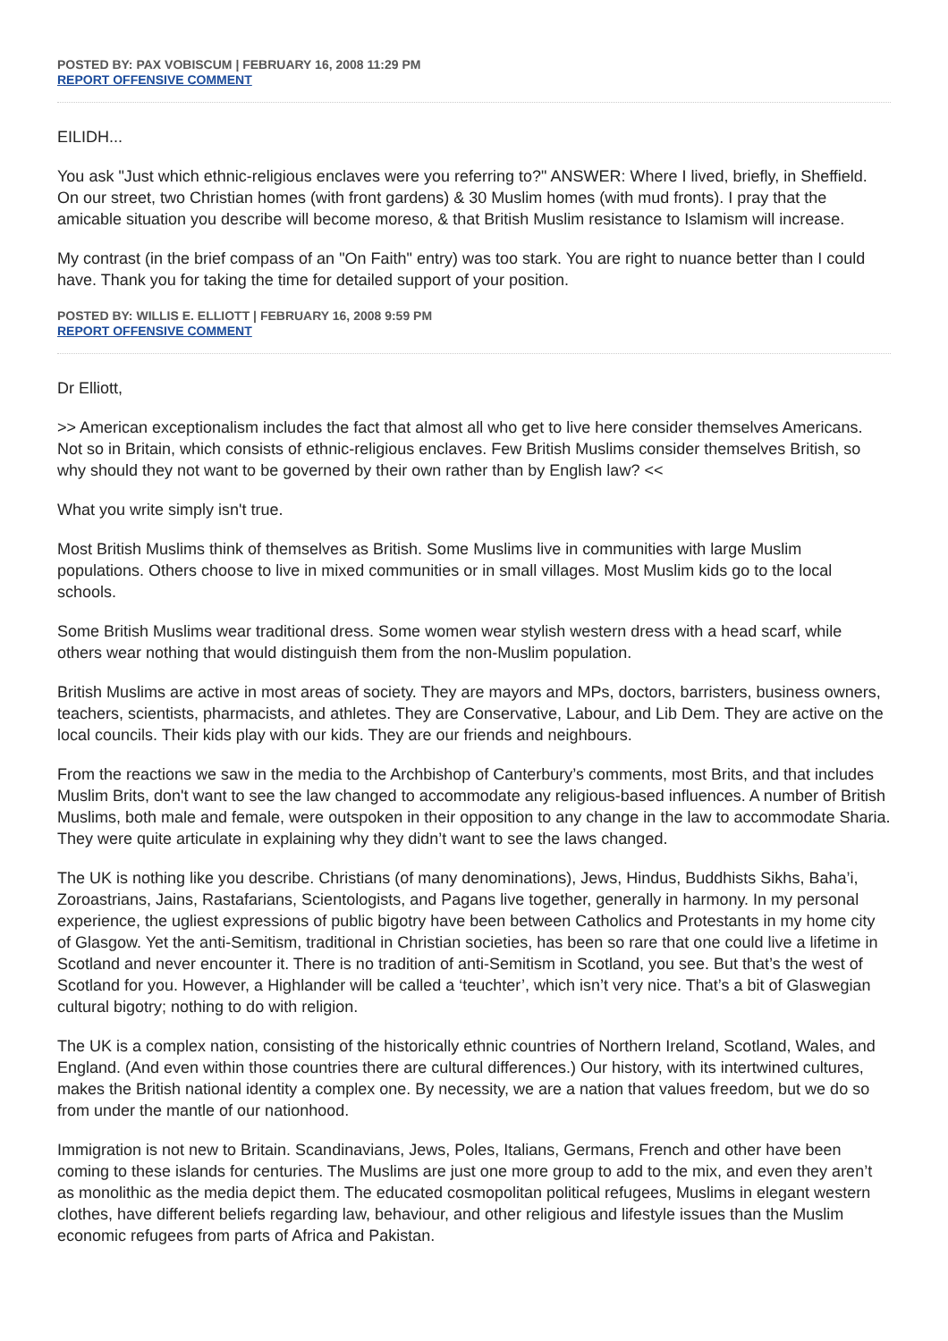POSTED BY: PAX VOBISCUM | FEBRUARY 16, 2008 11:29 PM
REPORT OFFENSIVE COMMENT
EILIDH...
You ask "Just which ethnic-religious enclaves were you referring to?" ANSWER: Where I lived, briefly, in Sheffield. On our street, two Christian homes (with front gardens) & 30 Muslim homes (with mud fronts). I pray that the amicable situation you describe will become moreso, & that British Muslim resistance to Islamism will increase.
My contrast (in the brief compass of an "On Faith" entry) was too stark. You are right to nuance better than I could have. Thank you for taking the time for detailed support of your position.
POSTED BY: WILLIS E. ELLIOTT | FEBRUARY 16, 2008 9:59 PM
REPORT OFFENSIVE COMMENT
Dr Elliott,
>> American exceptionalism includes the fact that almost all who get to live here consider themselves Americans. Not so in Britain, which consists of ethnic-religious enclaves. Few British Muslims consider themselves British, so why should they not want to be governed by their own rather than by English law? <<
What you write simply isn't true.
Most British Muslims think of themselves as British. Some Muslims live in communities with large Muslim populations. Others choose to live in mixed communities or in small villages. Most Muslim kids go to the local schools.
Some British Muslims wear traditional dress. Some women wear stylish western dress with a head scarf, while others wear nothing that would distinguish them from the non-Muslim population.
British Muslims are active in most areas of society. They are mayors and MPs, doctors, barristers, business owners, teachers, scientists, pharmacists, and athletes. They are Conservative, Labour, and Lib Dem. They are active on the local councils. Their kids play with our kids. They are our friends and neighbours.
From the reactions we saw in the media to the Archbishop of Canterbury’s comments, most Brits, and that includes Muslim Brits, don't want to see the law changed to accommodate any religious-based influences. A number of British Muslims, both male and female, were outspoken in their opposition to any change in the law to accommodate Sharia. They were quite articulate in explaining why they didn’t want to see the laws changed.
The UK is nothing like you describe. Christians (of many denominations), Jews, Hindus, Buddhists Sikhs, Baha’i, Zoroastrians, Jains, Rastafarians, Scientologists, and Pagans live together, generally in harmony. In my personal experience, the ugliest expressions of public bigotry have been between Catholics and Protestants in my home city of Glasgow. Yet the anti-Semitism, traditional in Christian societies, has been so rare that one could live a lifetime in Scotland and never encounter it. There is no tradition of anti-Semitism in Scotland, you see. But that’s the west of Scotland for you. However, a Highlander will be called a ‘teuchter’, which isn’t very nice. That’s a bit of Glaswegian cultural bigotry; nothing to do with religion.
The UK is a complex nation, consisting of the historically ethnic countries of Northern Ireland, Scotland, Wales, and England. (And even within those countries there are cultural differences.) Our history, with its intertwined cultures, makes the British national identity a complex one. By necessity, we are a nation that values freedom, but we do so from under the mantle of our nationhood.
Immigration is not new to Britain. Scandinavians, Jews, Poles, Italians, Germans, French and other have been coming to these islands for centuries. The Muslims are just one more group to add to the mix, and even they aren’t as monolithic as the media depict them. The educated cosmopolitan political refugees, Muslims in elegant western clothes, have different beliefs regarding law, behaviour, and other religious and lifestyle issues than the Muslim economic refugees from parts of Africa and Pakistan.